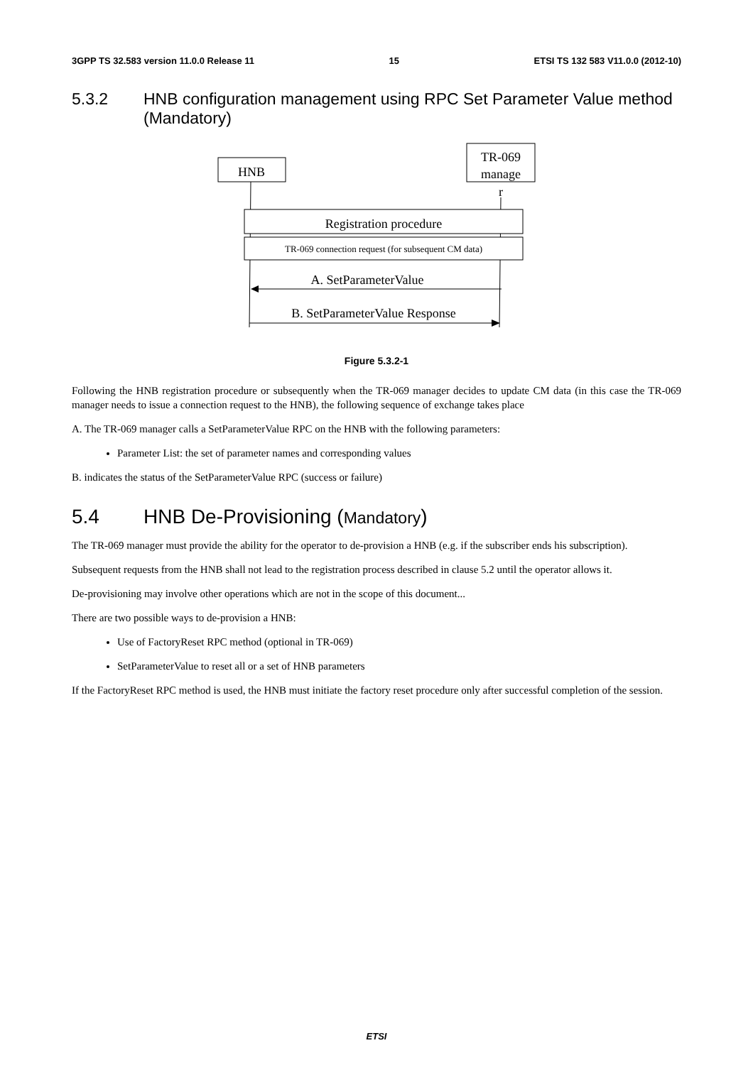3GPP TS 32.583 version 11.0.0 Release 11 15 ETSI TS 132 583 V11.0.0 (2012-10)
5.3.2 HNB configuration management using RPC Set Parameter Value method (Mandatory)
HNB
TR-069
manage
r
Registration procedure
TR-069 connection request (for subsequent CM data)
A. SetParameterValue
B. SetParameterValue Response
Figure 5.3.2-1
Following the HNB registration procedure or subsequently when the TR-069 manager decides to update CM data (in this case the TR-069 manager needs to issue a connection request to the HNB), the following sequence of exchange takes place
A. The TR-069 manager calls a SetParameterValue RPC on the HNB with the following parameters:
Parameter List: the set of parameter names and corresponding values
B. indicates the status of the SetParameterValue RPC (success or failure)
5.4 HNB De-Provisioning (Mandatory)
The TR-069 manager must provide the ability for the operator to de-provision a HNB (e.g. if the subscriber ends his subscription).
Subsequent requests from the HNB shall not lead to the registration process described in clause 5.2 until the operator allows it.
De-provisioning may involve other operations which are not in the scope of this document...
There are two possible ways to de-provision a HNB:
Use of FactoryReset RPC method (optional in TR-069)
SetParameterValue to reset all or a set of HNB parameters
If the FactoryReset RPC method is used, the HNB must initiate the factory reset procedure only after successful completion of the session.
ETSI